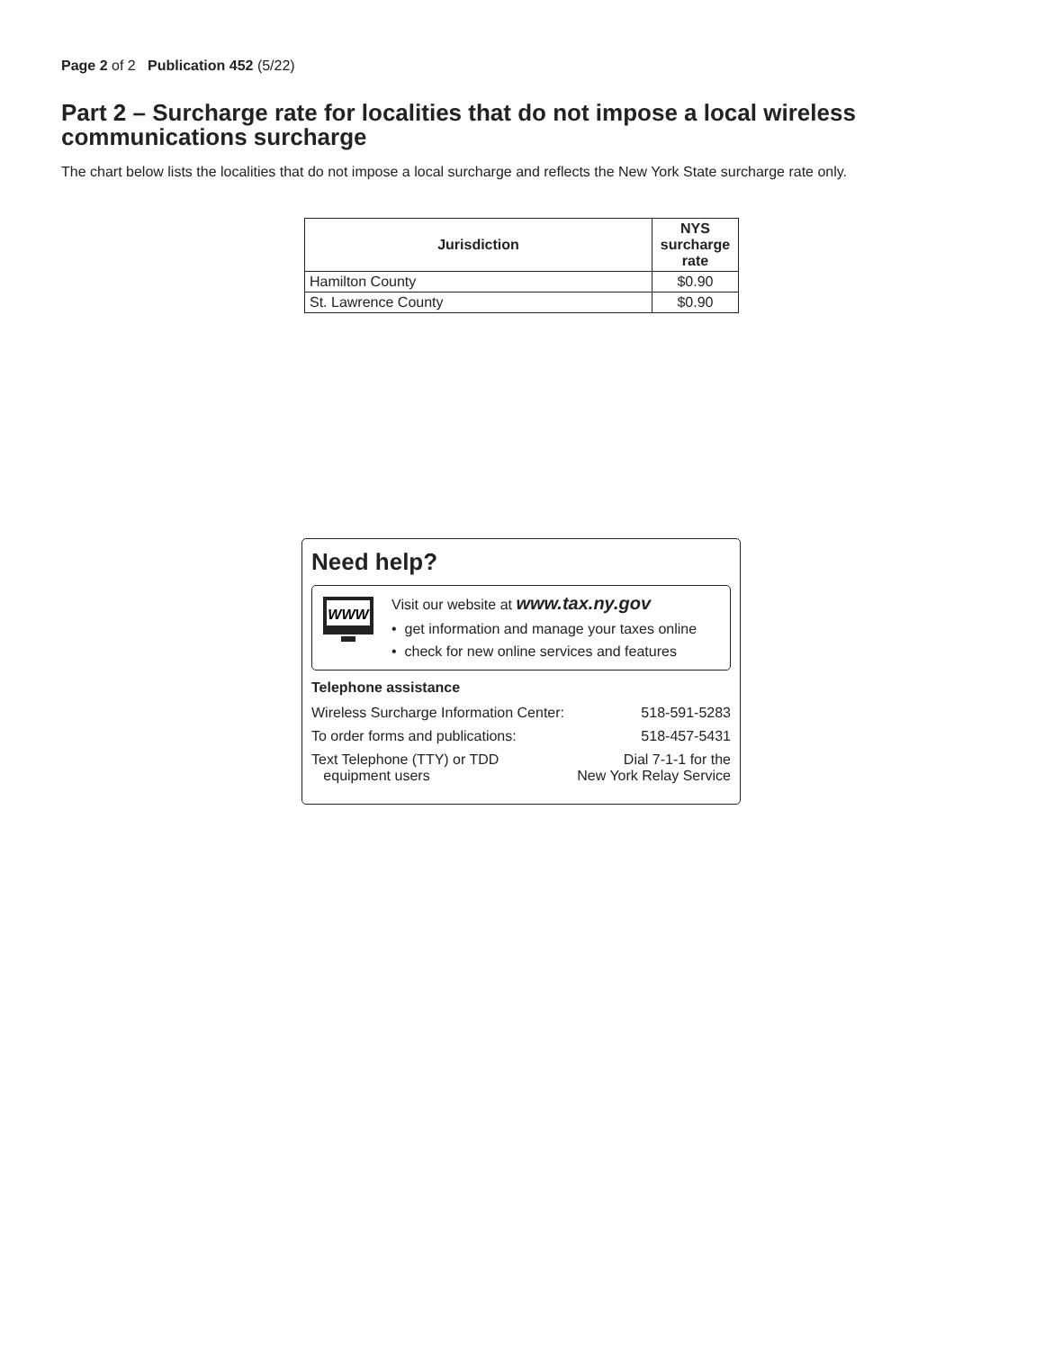Page 2 of 2 Publication 452 (5/22)
Part 2 – Surcharge rate for localities that do not impose a local wireless communications surcharge
The chart below lists the localities that do not impose a local surcharge and reflects the New York State surcharge rate only.
| Jurisdiction | NYS surcharge rate |
| --- | --- |
| Hamilton County | $0.90 |
| St. Lawrence County | $0.90 |
Need help?
WWW
Visit our website at www.tax.ny.gov
• get information and manage your taxes online
• check for new online services and features
Telephone assistance
Wireless Surcharge Information Center: 518-591-5283
To order forms and publications: 518-457-5431
Text Telephone (TTY) or TDD
equipment users Dial 7-1-1 for the
New York Relay Service